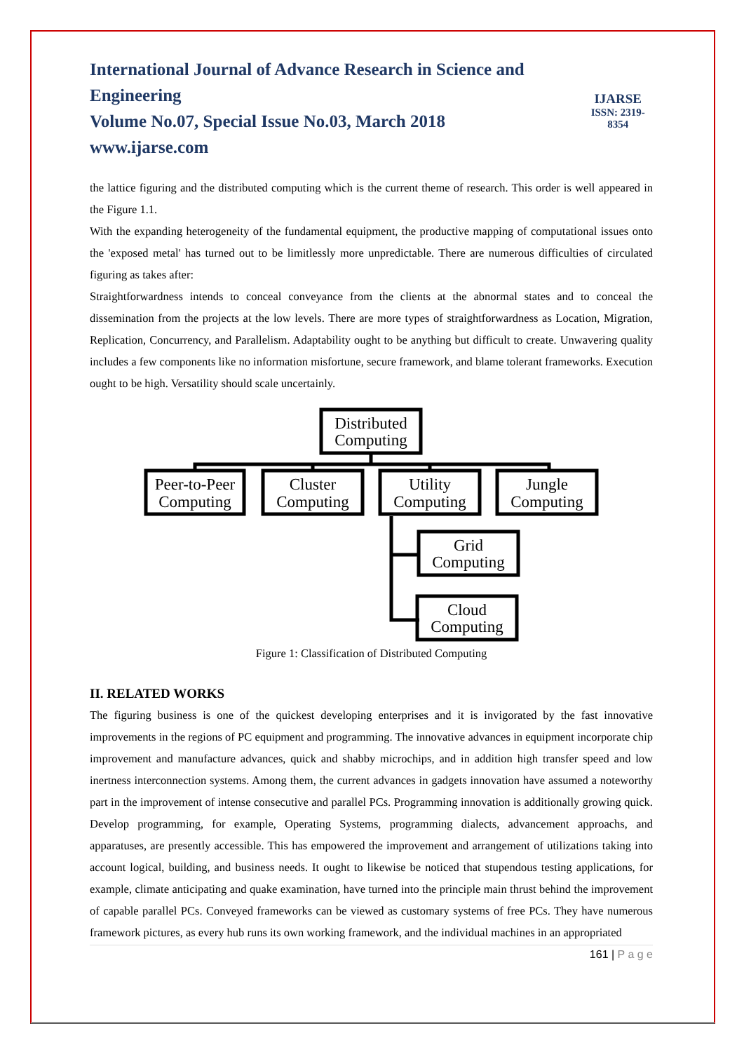International Journal of Advance Research in Science and Engineering
Volume No.07, Special Issue No.03, March 2018
www.ijarse.com
IJARSE
ISSN: 2319-8354
the lattice figuring and the distributed computing which is the current theme of research. This order is well appeared in the Figure 1.1.
With the expanding heterogeneity of the fundamental equipment, the productive mapping of computational issues onto the 'exposed metal' has turned out to be limitlessly more unpredictable. There are numerous difficulties of circulated figuring as takes after:
Straightforwardness intends to conceal conveyance from the clients at the abnormal states and to conceal the dissemination from the projects at the low levels. There are more types of straightforwardness as Location, Migration, Replication, Concurrency, and Parallelism. Adaptability ought to be anything but difficult to create. Unwavering quality includes a few components like no information misfortune, secure framework, and blame tolerant frameworks. Execution ought to be high. Versatility should scale uncertainly.
Distributed
Computing
Peer-to-Peer
Computing
Cluster
Computing
Utility
Computing
Jungle
Computing
Grid
Computing
Cloud
Computing
Figure 1: Classification of Distributed Computing
II. RELATED WORKS
The figuring business is one of the quickest developing enterprises and it is invigorated by the fast innovative improvements in the regions of PC equipment and programming. The innovative advances in equipment incorporate chip improvement and manufacture advances, quick and shabby microchips, and in addition high transfer speed and low inertness interconnection systems. Among them, the current advances in gadgets innovation have assumed a noteworthy part in the improvement of intense consecutive and parallel PCs. Programming innovation is additionally growing quick. Develop programming, for example, Operating Systems, programming dialects, advancement approachs, and apparatuses, are presently accessible. This has empowered the improvement and arrangement of utilizations taking into account logical, building, and business needs. It ought to likewise be noticed that stupendous testing applications, for example, climate anticipating and quake examination, have turned into the principle main thrust behind the improvement of capable parallel PCs. Conveyed frameworks can be viewed as customary systems of free PCs. They have numerous framework pictures, as every hub runs its own working framework, and the individual machines in an appropriated
161 | P a g e